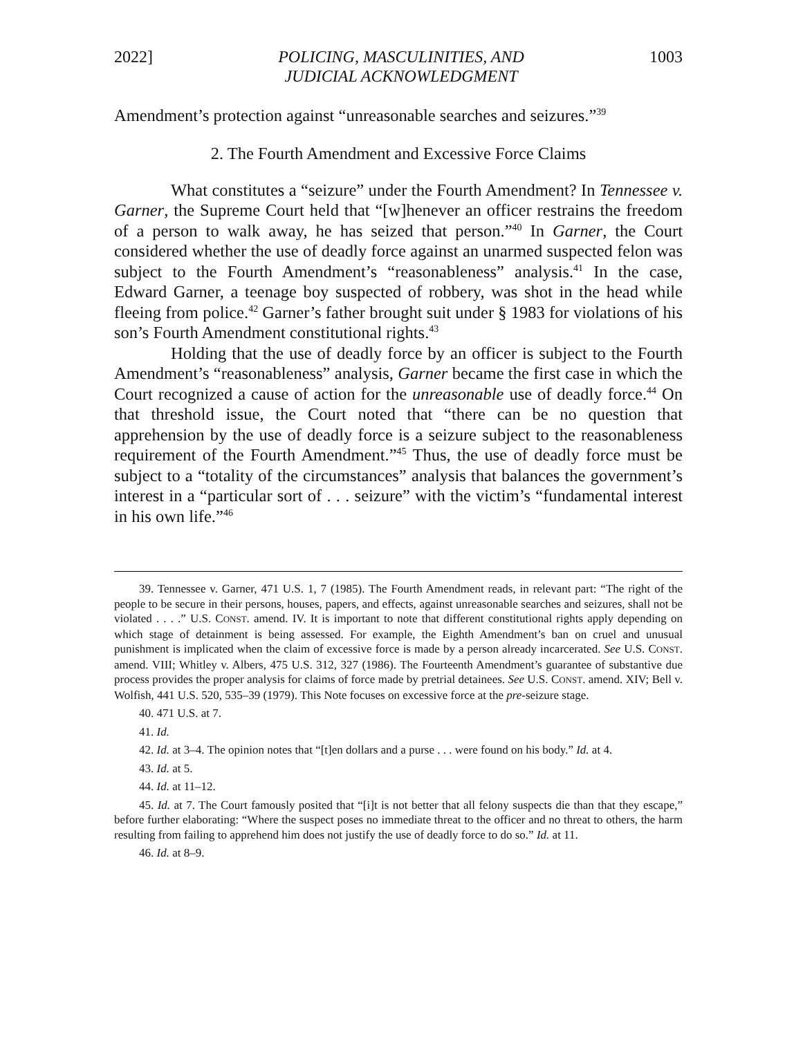2022] POLICING, MASCULINITIES, AND
JUDICIAL ACKNOWLEDGMENT 1003
Amendment’s protection against “unreasonable searches and seizures.”<sup>39</sup>
2. The Fourth Amendment and Excessive Force Claims
What constitutes a “seizure” under the Fourth Amendment? In Tennessee v. Garner, the Supreme Court held that “[w]henever an officer restrains the freedom of a person to walk away, he has seized that person.”<sup>40</sup> In Garner, the Court considered whether the use of deadly force against an unarmed suspected felon was subject to the Fourth Amendment’s “reasonableness” analysis.<sup>41</sup> In the case, Edward Garner, a teenage boy suspected of robbery, was shot in the head while fleeing from police.<sup>42</sup> Garner’s father brought suit under § 1983 for violations of his son’s Fourth Amendment constitutional rights.<sup>43</sup>
Holding that the use of deadly force by an officer is subject to the Fourth Amendment’s “reasonableness” analysis, Garner became the first case in which the Court recognized a cause of action for the unreasonable use of deadly force.<sup>44</sup> On that threshold issue, the Court noted that “there can be no question that apprehension by the use of deadly force is a seizure subject to the reasonableness requirement of the Fourth Amendment.”<sup>45</sup> Thus, the use of deadly force must be subject to a “totality of the circumstances” analysis that balances the government’s interest in a “particular sort of . . . seizure” with the victim’s “fundamental interest in his own life.”<sup>46</sup>
39. Tennessee v. Garner, 471 U.S. 1, 7 (1985). The Fourth Amendment reads, in relevant part: “The right of the people to be secure in their persons, houses, papers, and effects, against unreasonable searches and seizures, shall not be violated . . . .” U.S. CONST. amend. IV. It is important to note that different constitutional rights apply depending on which stage of detainment is being assessed. For example, the Eighth Amendment’s ban on cruel and unusual punishment is implicated when the claim of excessive force is made by a person already incarcerated. See U.S. CONST. amend. VIII; Whitley v. Albers, 475 U.S. 312, 327 (1986). The Fourteenth Amendment’s guarantee of substantive due process provides the proper analysis for claims of force made by pretrial detainees. See U.S. CONST. amend. XIV; Bell v. Wolfish, 441 U.S. 520, 535–39 (1979). This Note focuses on excessive force at the pre-seizure stage.
40. 471 U.S. at 7.
41. Id.
42. Id. at 3–4. The opinion notes that “[t]en dollars and a purse . . . were found on his body.” Id. at 4.
43. Id. at 5.
44. Id. at 11–12.
45. Id. at 7. The Court famously posited that “[i]t is not better that all felony suspects die than that they escape,” before further elaborating: “Where the suspect poses no immediate threat to the officer and no threat to others, the harm resulting from failing to apprehend him does not justify the use of deadly force to do so.” Id. at 11.
46. Id. at 8–9.